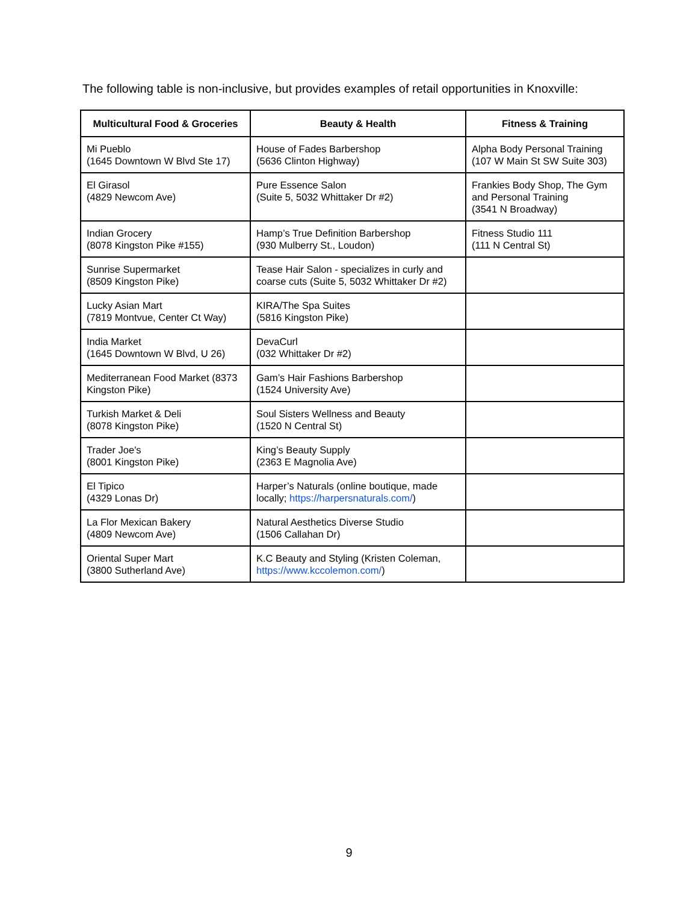The following table is non-inclusive, but provides examples of retail opportunities in Knoxville:
| Multicultural Food & Groceries | Beauty & Health | Fitness & Training |
| --- | --- | --- |
| Mi Pueblo (1645 Downtown W Blvd Ste 17) | House of Fades Barbershop (5636 Clinton Highway) | Alpha Body Personal Training (107 W Main St SW Suite 303) |
| El Girasol (4829 Newcom Ave) | Pure Essence Salon (Suite 5, 5032 Whittaker Dr #2) | Frankies Body Shop, The Gym and Personal Training (3541 N Broadway) |
| Indian Grocery (8078 Kingston Pike #155) | Hamp’s True Definition Barbershop (930 Mulberry St., Loudon) | Fitness Studio 111 (111 N Central St) |
| Sunrise Supermarket (8509 Kingston Pike) | Tease Hair Salon - specializes in curly and coarse cuts (Suite 5, 5032 Whittaker Dr #2) | |
| Lucky Asian Mart (7819 Montvue, Center Ct Way) | KIRA/The Spa Suites (5816 Kingston Pike) | |
| India Market (1645 Downtown W Blvd, U 26) | DevaCurl (032 Whittaker Dr #2) | |
| Mediterranean Food Market (8373 Kingston Pike) | Gam’s Hair Fashions Barbershop (1524 University Ave) | |
| Turkish Market & Deli (8078 Kingston Pike) | Soul Sisters Wellness and Beauty (1520 N Central St) | |
| Trader Joe's (8001 Kingston Pike) | King’s Beauty Supply (2363 E Magnolia Ave) | |
| El Tipico (4329 Lonas Dr) | Harper’s Naturals (online boutique, made locally; https://harpersnaturals.com/ ) | |
| La Flor Mexican Bakery (4809 Newcom Ave) | Natural Aesthetics Diverse Studio (1506 Callahan Dr) | |
| Oriental Super Mart (3800 Sutherland Ave) | K.C Beauty and Styling (Kristen Coleman, https://www.kccolemon.com/ ) | |
9